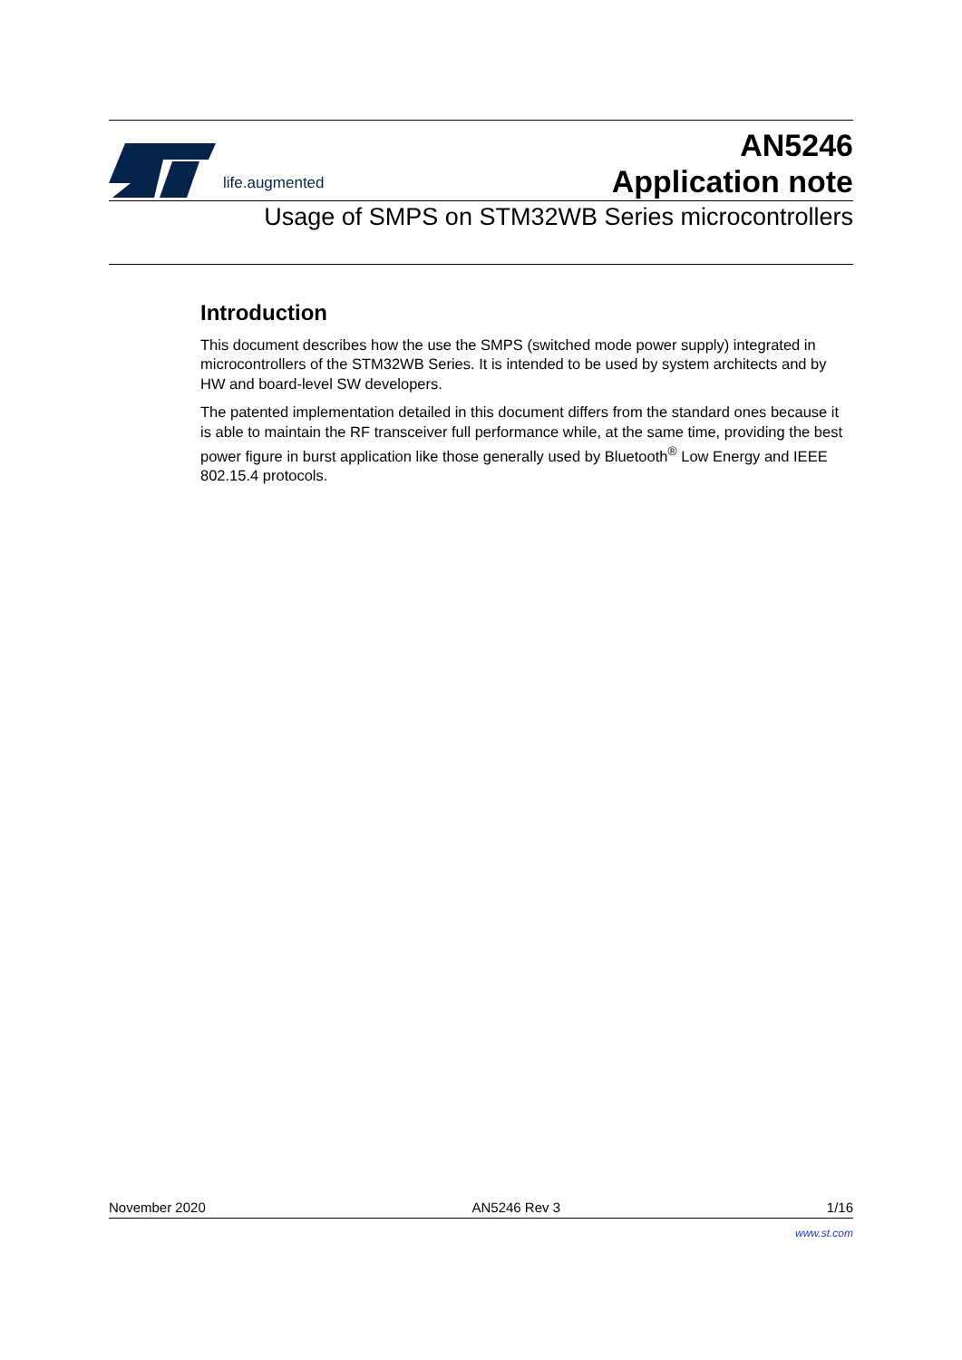life.augmented
AN5246
Application note
Usage of SMPS on STM32WB Series microcontrollers
Introduction
This document describes how the use the SMPS (switched mode power supply) integrated in microcontrollers of the STM32WB Series. It is intended to be used by system architects and by HW and board-level SW developers.
The patented implementation detailed in this document differs from the standard ones because it is able to maintain the RF transceiver full performance while, at the same time, providing the best power figure in burst application like those generally used by Bluetooth<sup>®</sup> Low Energy and IEEE 802.15.4 protocols.
November 2020 AN5246 Rev 3 1/16
www.st.com